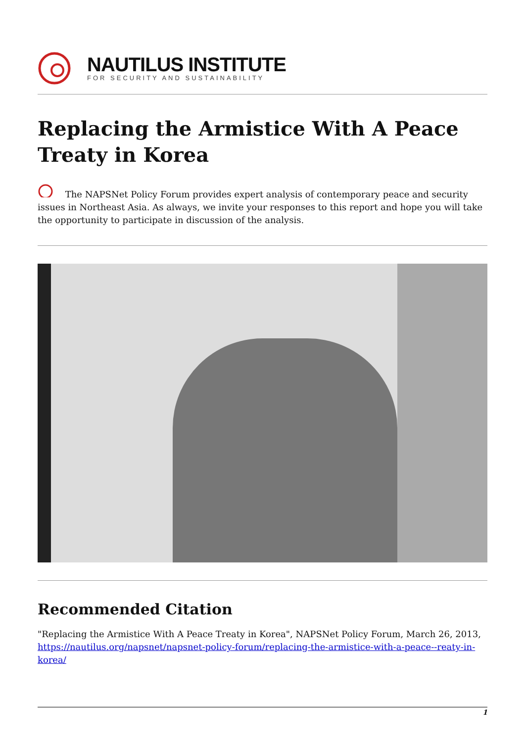NAUTILUS INSTITUTE
FOR SECURITY AND SUSTAINABILITY
Replacing the Armistice With A Peace Treaty in Korea
The NAPSNet Policy Forum provides expert analysis of contemporary peace and security issues in Northeast Asia. As always, we invite your responses to this report and hope you will take the opportunity to participate in discussion of the analysis.
Recommended Citation
"Replacing the Armistice With A Peace Treaty in Korea", NAPSNet Policy Forum, March 26, 2013, https://nautilus.org/napsnet/napsnet-policy-forum/replacing-the-armistice-with-a-peace--reaty-in-korea/
1